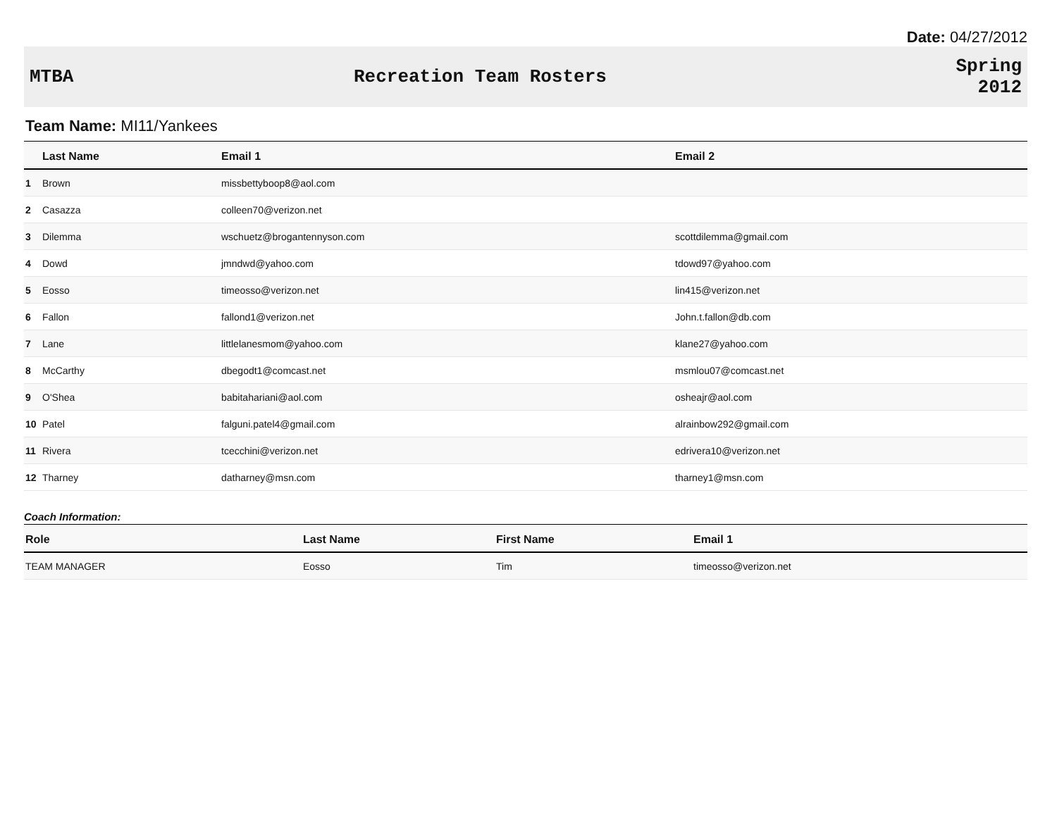Date: 04/27/2012
MTBA Recreation Team Rosters
Spring
2012
Team Name: MI11/Yankees
| | Last Name | Email 1 | Email 2 |
| --- | --- | --- | --- |
| 1 | Brown | missbettyboop8@aol.com | |
| 2 | Casazza | colleen70@verizon.net | |
| 3 | Dilemma | wschuetz@brogantennyson.com | scottdilemma@gmail.com |
| 4 | Dowd | jmndwd@yahoo.com | tdowd97@yahoo.com |
| 5 | Eosso | timeosso@verizon.net | lin415@verizon.net |
| 6 | Fallon | fallond1@verizon.net | John.t.fallon@db.com |
| 7 | Lane | littlelanesmom@yahoo.com | klane27@yahoo.com |
| 8 | McCarthy | dbegodt1@comcast.net | msmlou07@comcast.net |
| 9 | O'Shea | babitahariani@aol.com | osheajr@aol.com |
| 10 | Patel | falguni.patel4@gmail.com | alrainbow292@gmail.com |
| 11 | Rivera | tcecchini@verizon.net | edrivera10@verizon.net |
| 12 | Tharney | datharney@msn.com | tharney1@msn.com |
Coach Information:
| Role | Last Name | First Name | Email 1 |
| --- | --- | --- | --- |
| TEAM MANAGER | Eosso | Tim | timeosso@verizon.net |